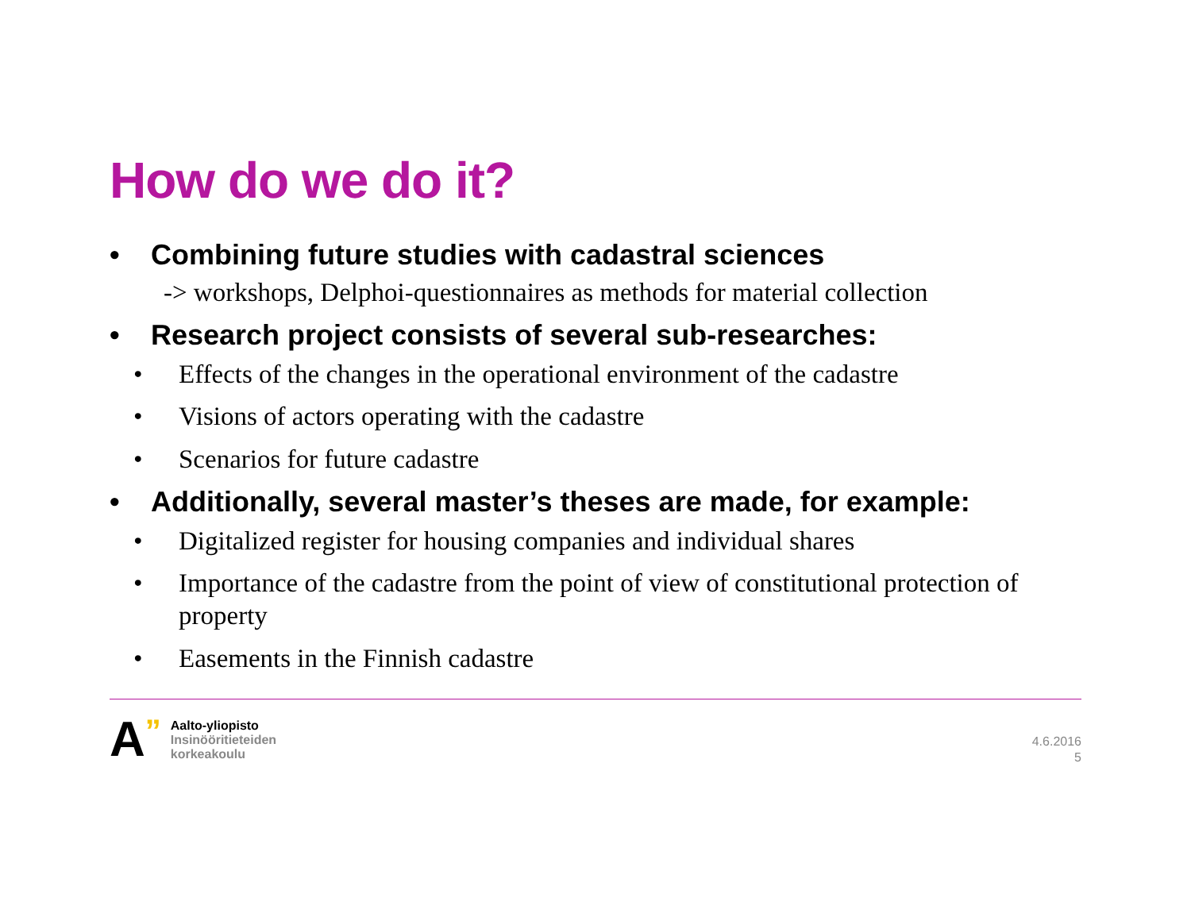How do we do it?
• Combining future studies with cadastral sciences
-> workshops, Delphoi-questionnaires as methods for material collection
• Research project consists of several sub-researches:
• Effects of the changes in the operational environment of the cadastre
• Visions of actors operating with the cadastre
• Scenarios for future cadastre
• Additionally, several master’s theses are made, for example:
• Digitalized register for housing companies and individual shares
• Importance of the cadastre from the point of view of constitutional protection of property
• Easements in the Finnish cadastre
A”
Aalto-yliopisto
Insinööritieteiden
korkeakoulu
4.6.2016
5